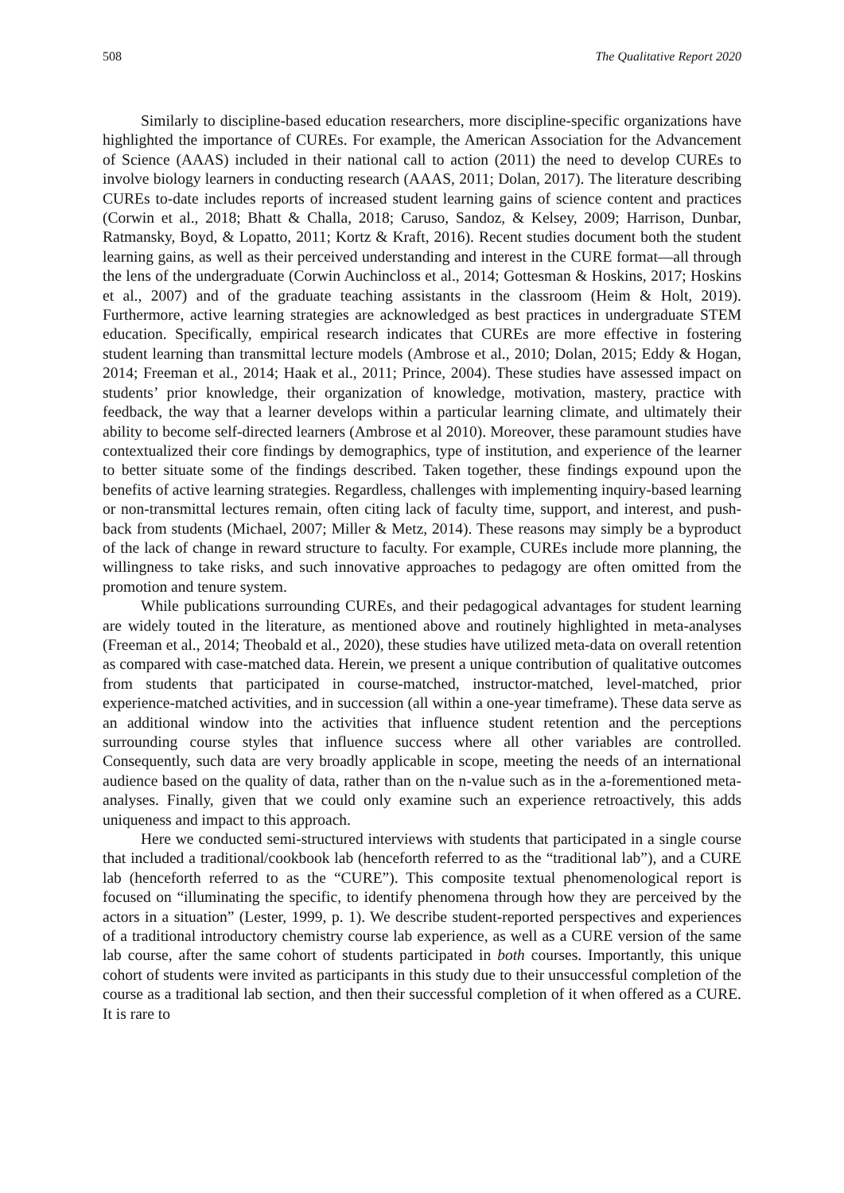508 The Qualitative Report 2020
Similarly to discipline-based education researchers, more discipline-specific organizations have highlighted the importance of CUREs. For example, the American Association for the Advancement of Science (AAAS) included in their national call to action (2011) the need to develop CUREs to involve biology learners in conducting research (AAAS, 2011; Dolan, 2017). The literature describing CUREs to-date includes reports of increased student learning gains of science content and practices (Corwin et al., 2018; Bhatt & Challa, 2018; Caruso, Sandoz, & Kelsey, 2009; Harrison, Dunbar, Ratmansky, Boyd, & Lopatto, 2011; Kortz & Kraft, 2016). Recent studies document both the student learning gains, as well as their perceived understanding and interest in the CURE format—all through the lens of the undergraduate (Corwin Auchincloss et al., 2014; Gottesman & Hoskins, 2017; Hoskins et al., 2007) and of the graduate teaching assistants in the classroom (Heim & Holt, 2019). Furthermore, active learning strategies are acknowledged as best practices in undergraduate STEM education. Specifically, empirical research indicates that CUREs are more effective in fostering student learning than transmittal lecture models (Ambrose et al., 2010; Dolan, 2015; Eddy & Hogan, 2014; Freeman et al., 2014; Haak et al., 2011; Prince, 2004). These studies have assessed impact on students’ prior knowledge, their organization of knowledge, motivation, mastery, practice with feedback, the way that a learner develops within a particular learning climate, and ultimately their ability to become self-directed learners (Ambrose et al 2010). Moreover, these paramount studies have contextualized their core findings by demographics, type of institution, and experience of the learner to better situate some of the findings described. Taken together, these findings expound upon the benefits of active learning strategies. Regardless, challenges with implementing inquiry-based learning or non-transmittal lectures remain, often citing lack of faculty time, support, and interest, and push-back from students (Michael, 2007; Miller & Metz, 2014). These reasons may simply be a byproduct of the lack of change in reward structure to faculty. For example, CUREs include more planning, the willingness to take risks, and such innovative approaches to pedagogy are often omitted from the promotion and tenure system.
While publications surrounding CUREs, and their pedagogical advantages for student learning are widely touted in the literature, as mentioned above and routinely highlighted in meta-analyses (Freeman et al., 2014; Theobald et al., 2020), these studies have utilized meta-data on overall retention as compared with case-matched data. Herein, we present a unique contribution of qualitative outcomes from students that participated in course-matched, instructor-matched, level-matched, prior experience-matched activities, and in succession (all within a one-year timeframe). These data serve as an additional window into the activities that influence student retention and the perceptions surrounding course styles that influence success where all other variables are controlled. Consequently, such data are very broadly applicable in scope, meeting the needs of an international audience based on the quality of data, rather than on the n-value such as in the a-forementioned meta-analyses. Finally, given that we could only examine such an experience retroactively, this adds uniqueness and impact to this approach.
Here we conducted semi-structured interviews with students that participated in a single course that included a traditional/cookbook lab (henceforth referred to as the “traditional lab”), and a CURE lab (henceforth referred to as the “CURE”). This composite textual phenomenological report is focused on “illuminating the specific, to identify phenomena through how they are perceived by the actors in a situation” (Lester, 1999, p. 1). We describe student-reported perspectives and experiences of a traditional introductory chemistry course lab experience, as well as a CURE version of the same lab course, after the same cohort of students participated in both courses. Importantly, this unique cohort of students were invited as participants in this study due to their unsuccessful completion of the course as a traditional lab section, and then their successful completion of it when offered as a CURE. It is rare to